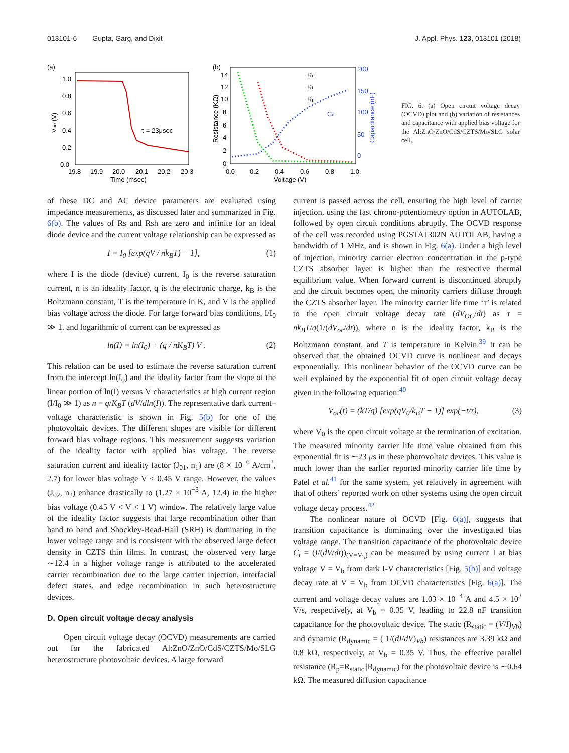013101-6 Gupta, Garg, and Dixit J. Appl. Phys. 123, 013101 (2018)
(a)
1.0
0.8
0.6
0.4
0.2
0.0
19.8
19.9
20.0
20.1
20.2
20.3
Time (msec)
Voc (V)
τ = 23μsec
(b)
14
12
10
8
6
4
2
0
0.0
0.2
0.4
0.6
0.8
1.0
Voltage (V)
Resistance (KΩ)
200
150
100
50
0
Capacitance (nF)
Cd
Rd
Rt
Rp
FIG. 6. (a) Open circuit voltage decay (OCVD) plot and (b) variation of resistances and capacitance with applied bias voltage for the Al:ZnO/ZnO/CdS/CZTS/Mo/SLG solar cell.
of these DC and AC device parameters are evaluated using impedance measurements, as discussed later and summarized in Fig. 6(b). The values of Rs and Rsh are zero and infinite for an ideal diode device and the current voltage relationship can be expressed as
I = I<sub>0</sub> [exp(qV / nk<sub>B</sub>T) − 1], (1)
where I is the diode (device) current, I<sub>0</sub> is the reverse saturation current, n is an ideality factor, q is the electronic charge, k<sub>B</sub> is the Boltzmann constant, T is the temperature in K, and V is the applied bias voltage across the diode. For large forward bias conditions, I/I<sub>0</sub> ≫ 1, and logarithmic of current can be expressed as
ln(I) = ln(I<sub>0</sub>) + (q / nK<sub>B</sub>T) V . (2)
This relation can be used to estimate the reverse saturation current from the intercept ln(I<sub>0</sub>) and the ideality factor from the slope of the linear portion of ln(I) versus V characteristics at high current region (I/I<sub>0</sub> ≫ 1) as n = q/K<sub>B</sub>T (dV/dln(I)). The representative dark current–voltage characteristic is shown in Fig. 5(b) for one of the photovoltaic devices. The different slopes are visible for different forward bias voltage regions. This measurement suggests variation of the ideality factor with applied bias voltage. The reverse saturation current and ideality factor (J<sub>01</sub>, n<sub>1</sub>) are (8 × 10<sup>−6</sup> A/cm<sup>2</sup>, 2.7) for lower bias voltage V < 0.45 V range. However, the values (J<sub>02</sub>, n<sub>2</sub>) enhance drastically to (1.27 × 10<sup>−3</sup> A, 12.4) in the higher bias voltage (0.45 V < V < 1 V) window. The relatively large value of the ideality factor suggests that large recombination other than band to band and Shockley-Read-Hall (SRH) is dominating in the lower voltage range and is consistent with the observed large defect density in CZTS thin films. In contrast, the observed very large ∼12.4 in a higher voltage range is attributed to the accelerated carrier recombination due to the large carrier injection, interfacial defect states, and edge recombination in such heterostructure devices.
D. Open circuit voltage decay analysis
Open circuit voltage decay (OCVD) measurements are carried out for the fabricated Al:ZnO/ZnO/CdS/CZTS/Mo/SLG heterostructure photovoltaic devices. A large forward
current is passed across the cell, ensuring the high level of carrier injection, using the fast chrono-potentiometry option in AUTOLAB, followed by open circuit conditions abruptly. The OCVD response of the cell was recorded using PGSTAT302N AUTOLAB, having a bandwidth of 1 MHz, and is shown in Fig. 6(a). Under a high level of injection, minority carrier electron concentration in the p-type CZTS absorber layer is higher than the respective thermal equilibrium value. When forward current is discontinued abruptly and the circuit becomes open, the minority carriers diffuse through the CZTS absorber layer. The minority carrier life time ‘τ’ is related to the open circuit voltage decay rate (dV<sub>OC</sub>/dt) as τ = nk<sub>B</sub>T/q(1/(dV<sub>oc</sub>/dt)), where n is the ideality factor, k<sub>B</sub> is the Boltzmann constant, and T is temperature in Kelvin.<sup>39</sup> It can be observed that the obtained OCVD curve is nonlinear and decays exponentially. This nonlinear behavior of the OCVD curve can be well explained by the exponential fit of open circuit voltage decay given in the following equation:<sup>40</sup>
V<sub>oc</sub>(t) = (kT/q) [exp(qV<sub>0</sub>/k<sub>B</sub>T − 1)] exp(−t/τ), (3)
where V<sub>0</sub> is the open circuit voltage at the termination of excitation. The measured minority carrier life time value obtained from this exponential fit is ∼23 μs in these photovoltaic devices. This value is much lower than the earlier reported minority carrier life time by Patel et al.<sup>41</sup> for the same system, yet relatively in agreement with that of others’ reported work on other systems using the open circuit voltage decay process.<sup>42</sup>
The nonlinear nature of OCVD [Fig. 6(a)], suggests that transition capacitance is dominating over the investigated bias voltage range. The transition capacitance of the photovoltaic device C<sub>t</sub> = (I/(dV/dt))<sub>(V=V<sub>b</sub>)</sub> can be measured by using current I at bias voltage V = V<sub>b</sub> from dark I-V characteristics [Fig. 5(b)] and voltage decay rate at V = V<sub>b</sub> from OCVD characteristics [Fig. 6(a)]. The current and voltage decay values are 1.03 × 10<sup>−4</sup> A and 4.5 × 10<sup>3</sup> V/s, respectively, at V<sub>b</sub> = 0.35 V, leading to 22.8 nF transition capacitance for the photovoltaic device. The static (R<sub>static</sub> = (V/I)<sub>Vb</sub>) and dynamic (R<sub>dynamic</sub> = ( 1/(dI/dV)<sub>Vb</sub>) resistances are 3.39 kΩ and 0.8 kΩ, respectively, at V<sub>b</sub> = 0.35 V. Thus, the effective parallel resistance (R<sub>p</sub>=R<sub>static</sub>||R<sub>dynamic</sub>) for the photovoltaic device is ∼0.64 kΩ. The measured diffusion capacitance